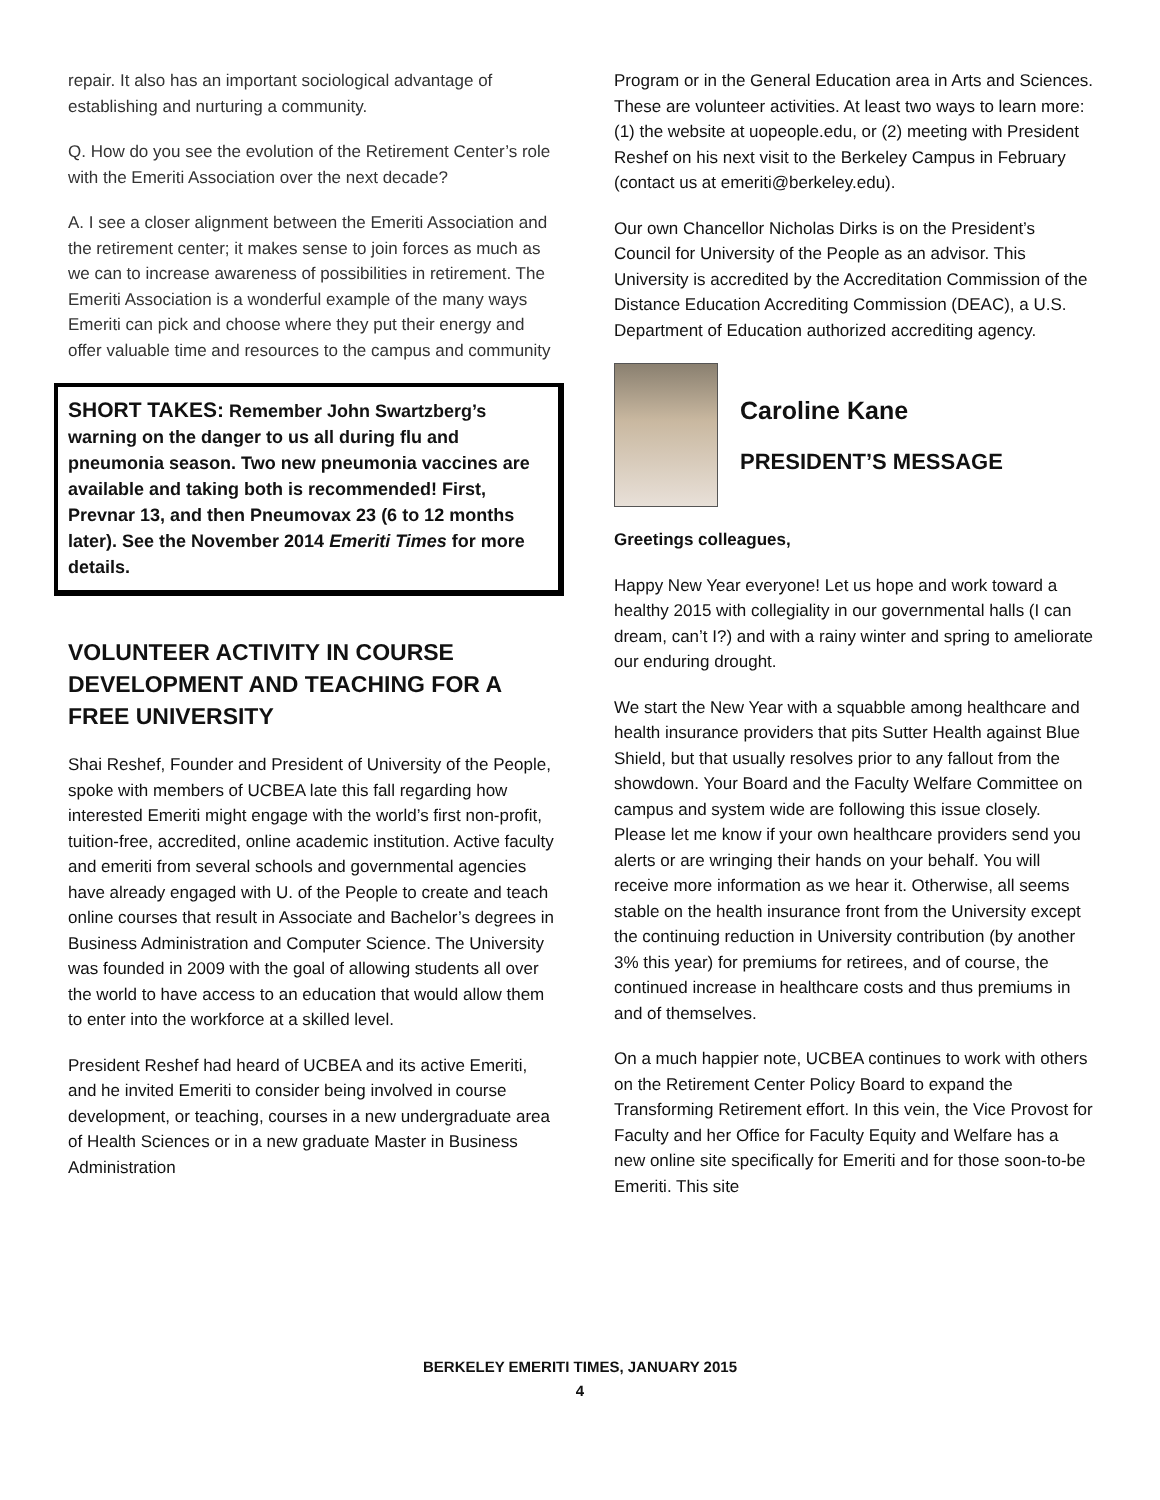repair. It also has an important sociological advantage of establishing and nurturing a community.
Q. How do you see the evolution of the Retirement Center’s role with the Emeriti Association over the next decade?
A. I see a closer alignment between the Emeriti Association and the retirement center; it makes sense to join forces as much as we can to increase awareness of possibilities in retirement. The Emeriti Association is a wonderful example of the many ways Emeriti can pick and choose where they put their energy and offer valuable time and resources to the campus and community
SHORT TAKES: Remember John Swartzberg’s warning on the danger to us all during flu and pneumonia season. Two new pneumonia vaccines are available and taking both is recommended! First, Prevnar 13, and then Pneumovax 23 (6 to 12 months later). See the November 2014 Emeriti Times for more details.
VOLUNTEER ACTIVITY IN COURSE DEVELOPMENT AND TEACHING FOR A FREE UNIVERSITY
Shai Reshef, Founder and President of University of the People, spoke with members of UCBEA late this fall regarding how interested Emeriti might engage with the world’s first non-profit, tuition-free, accredited, online academic institution. Active faculty and emeriti from several schools and governmental agencies have already engaged with U. of the People to create and teach online courses that result in Associate and Bachelor’s degrees in Business Administration and Computer Science. The University was founded in 2009 with the goal of allowing students all over the world to have access to an education that would allow them to enter into the workforce at a skilled level.
President Reshef had heard of UCBEA and its active Emeriti, and he invited Emeriti to consider being involved in course development, or teaching, courses in a new undergraduate area of Health Sciences or in a new graduate Master in Business Administration
Program or in the General Education area in Arts and Sciences. These are volunteer activities. At least two ways to learn more: (1) the website at uopeople.edu, or (2) meeting with President Reshef on his next visit to the Berkeley Campus in February (contact us at emeriti@berkeley.edu).
Our own Chancellor Nicholas Dirks is on the President’s Council for University of the People as an advisor. This University is accredited by the Accreditation Commission of the Distance Education Accrediting Commission (DEAC), a U.S. Department of Education authorized accrediting agency.
Caroline Kane
PRESIDENT’S MESSAGE
Greetings colleagues,
Happy New Year everyone! Let us hope and work toward a healthy 2015 with collegiality in our governmental halls (I can dream, can’t I?) and with a rainy winter and spring to ameliorate our enduring drought.
We start the New Year with a squabble among healthcare and health insurance providers that pits Sutter Health against Blue Shield, but that usually resolves prior to any fallout from the showdown. Your Board and the Faculty Welfare Committee on campus and system wide are following this issue closely. Please let me know if your own healthcare providers send you alerts or are wringing their hands on your behalf. You will receive more information as we hear it. Otherwise, all seems stable on the health insurance front from the University except the continuing reduction in University contribution (by another 3% this year) for premiums for retirees, and of course, the continued increase in healthcare costs and thus premiums in and of themselves.
On a much happier note, UCBEA continues to work with others on the Retirement Center Policy Board to expand the Transforming Retirement effort. In this vein, the Vice Provost for Faculty and her Office for Faculty Equity and Welfare has a new online site specifically for Emeriti and for those soon-to-be Emeriti. This site
BERKELEY EMERITI TIMES, JANUARY 2015
4